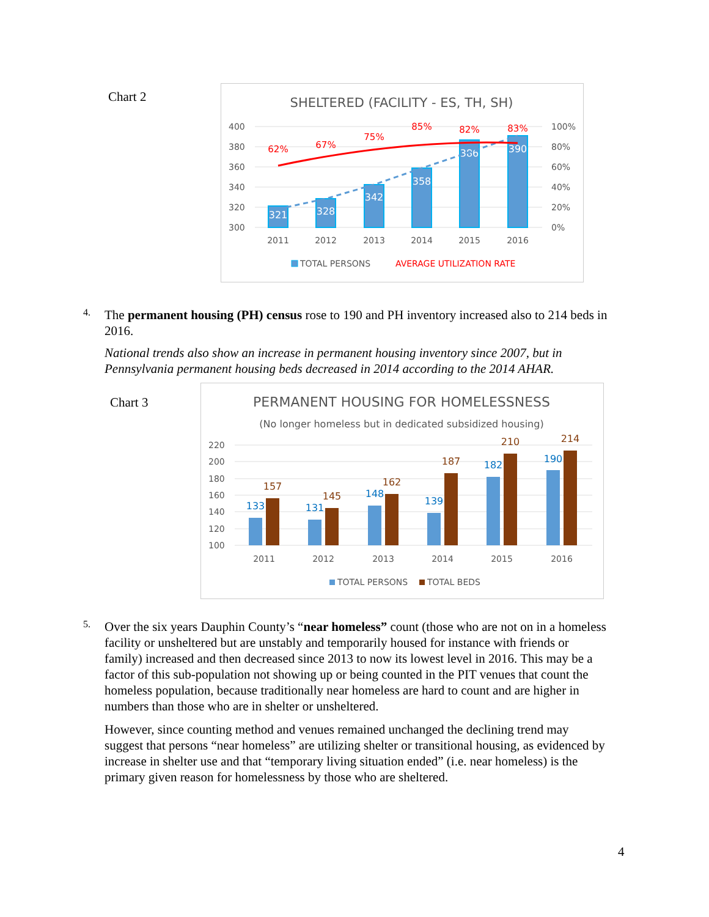Chart 2
SHELTERED (FACILITY - ES, TH, SH)
400
380
360
340
320
300
100%
80%
60%
40%
20%
0%
321
328
342
358
386
390
62%
67%
75%
85%
82%
83%
2011
2012
2013
2014
2015
2016
TOTAL PERSONS
AVERAGE UTILIZATION RATE
4.
The permanent housing (PH) census rose to 190 and PH inventory increased also to 214 beds in 2016.
National trends also show an increase in permanent housing inventory since 2007, but in Pennsylvania permanent housing beds decreased in 2014 according to the 2014 AHAR.
Chart 3
PERMANENT HOUSING FOR HOMELESSNESS
(No longer homeless but in dedicated subsidized housing)
220
200
180
160
140
120
100
133
131
148
139
182
190
157
145
162
187
210
214
2011
2012
2013
2014
2015
2016
TOTAL PERSONS
TOTAL BEDS
5.
Over the six years Dauphin County’s “near homeless” count (those who are not on in a homeless facility or unsheltered but are unstably and temporarily housed for instance with friends or family) increased and then decreased since 2013 to now its lowest level in 2016. This may be a factor of this sub-population not showing up or being counted in the PIT venues that count the homeless population, because traditionally near homeless are hard to count and are higher in numbers than those who are in shelter or unsheltered.
However, since counting method and venues remained unchanged the declining trend may suggest that persons “near homeless” are utilizing shelter or transitional housing, as evidenced by increase in shelter use and that “temporary living situation ended” (i.e. near homeless) is the primary given reason for homelessness by those who are sheltered.
4